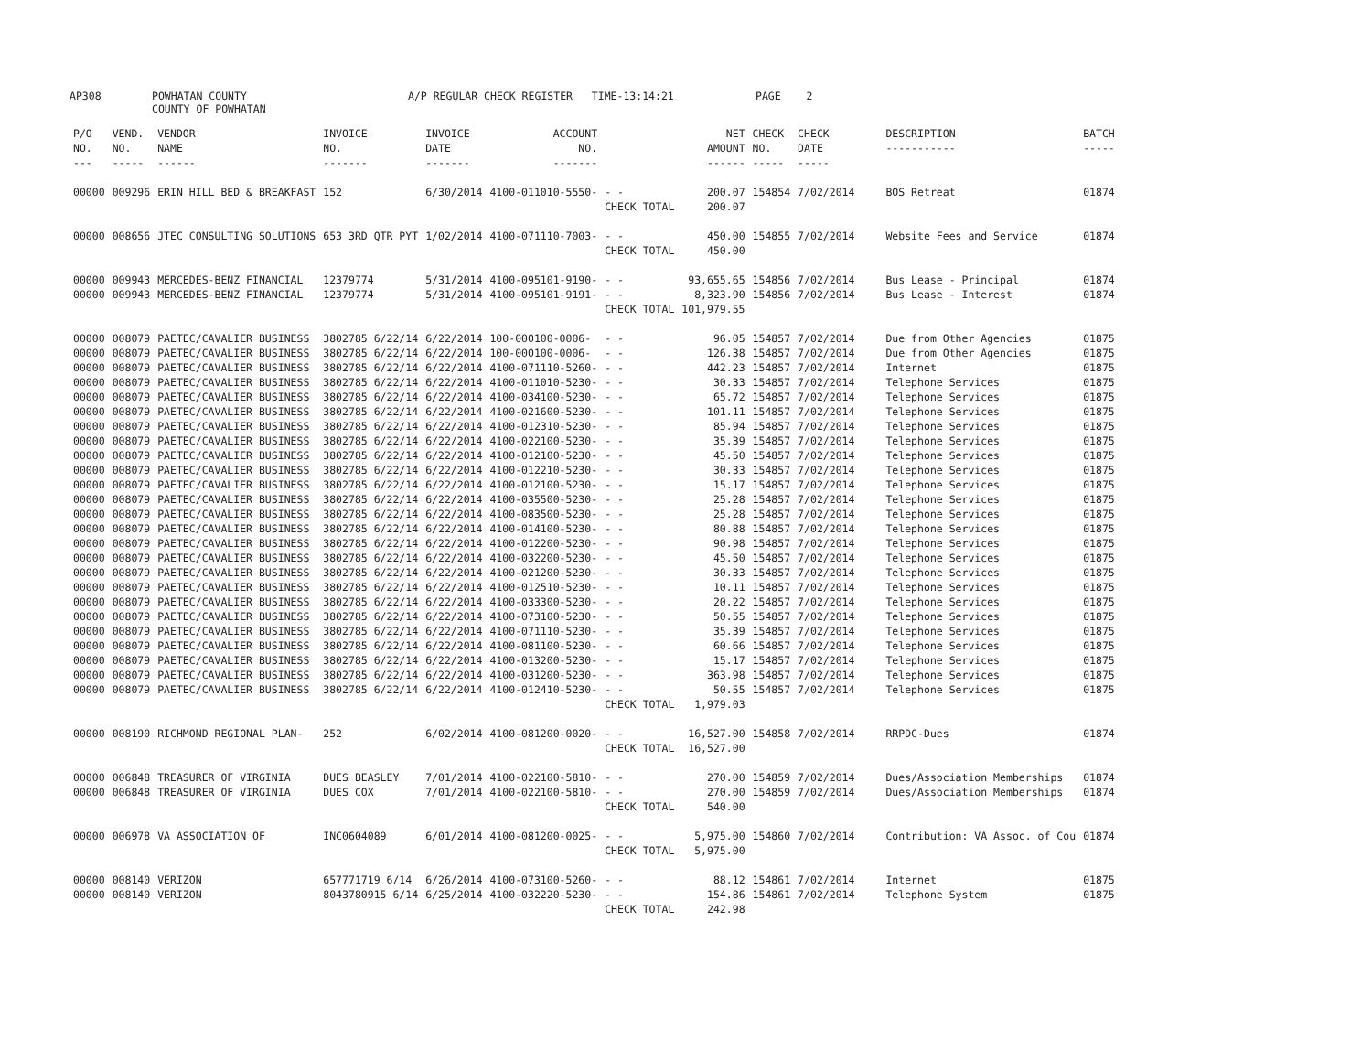AP308 POWHATAN COUNTY
COUNTY OF POWHATAN A/P REGULAR CHECK REGISTER TIME-13:14:21 PAGE 2
| P/O NO. --- | VEND. NO. ----- | VENDOR NAME ------ | INVOICE NO. ------- | INVOICE DATE ------- | ACCOUNT NO. ------- | | NET AMOUNT ------ | CHECK NO. ----- | CHECK DATE ----- | DESCRIPTION ----------- | BATCH ----- |
| --- | --- | --- | --- | --- | --- | --- | --- | --- | --- | --- | --- |
| 00000 | 009296 | ERIN HILL BED & BREAKFAST | 152 | 6/30/2014 | 4100-011010-5550- | - - | 200.07 | 154854 | 7/02/2014 | BOS Retreat | 01874 |
| | | | | | | CHECK TOTAL | 200.07 | | | | |
| 00000 | 008656 | JTEC CONSULTING SOLUTIONS | 653 3RD QTR PYT | 1/02/2014 | 4100-071110-7003- | - - | 450.00 | 154855 | 7/02/2014 | Website Fees and Service | 01874 |
| | | | | | | CHECK TOTAL | 450.00 | | | | |
| 00000 | 009943 | MERCEDES-BENZ FINANCIAL | 12379774 | 5/31/2014 | 4100-095101-9190- | - - | 93,655.65 | 154856 | 7/02/2014 | Bus Lease - Principal | 01874 |
| 00000 | 009943 | MERCEDES-BENZ FINANCIAL | 12379774 | 5/31/2014 | 4100-095101-9191- | - - | 8,323.90 | 154856 | 7/02/2014 | Bus Lease - Interest | 01874 |
| | | | | | | CHECK TOTAL | 101,979.55 | | | | |
| 00000 | 008079 | PAETEC/CAVALIER BUSINESS | 3802785 6/22/14 | 6/22/2014 | 100-000100-0006- | - - | 96.05 | 154857 | 7/02/2014 | Due from Other Agencies | 01875 |
| 00000 | 008079 | PAETEC/CAVALIER BUSINESS | 3802785 6/22/14 | 6/22/2014 | 100-000100-0006- | - - | 126.38 | 154857 | 7/02/2014 | Due from Other Agencies | 01875 |
| 00000 | 008079 | PAETEC/CAVALIER BUSINESS | 3802785 6/22/14 | 6/22/2014 | 4100-071110-5260- | - - | 442.23 | 154857 | 7/02/2014 | Internet | 01875 |
| 00000 | 008079 | PAETEC/CAVALIER BUSINESS | 3802785 6/22/14 | 6/22/2014 | 4100-011010-5230- | - - | 30.33 | 154857 | 7/02/2014 | Telephone Services | 01875 |
| 00000 | 008079 | PAETEC/CAVALIER BUSINESS | 3802785 6/22/14 | 6/22/2014 | 4100-034100-5230- | - - | 65.72 | 154857 | 7/02/2014 | Telephone Services | 01875 |
| 00000 | 008079 | PAETEC/CAVALIER BUSINESS | 3802785 6/22/14 | 6/22/2014 | 4100-021600-5230- | - - | 101.11 | 154857 | 7/02/2014 | Telephone Services | 01875 |
| 00000 | 008079 | PAETEC/CAVALIER BUSINESS | 3802785 6/22/14 | 6/22/2014 | 4100-012310-5230- | - - | 85.94 | 154857 | 7/02/2014 | Telephone Services | 01875 |
| 00000 | 008079 | PAETEC/CAVALIER BUSINESS | 3802785 6/22/14 | 6/22/2014 | 4100-022100-5230- | - - | 35.39 | 154857 | 7/02/2014 | Telephone Services | 01875 |
| 00000 | 008079 | PAETEC/CAVALIER BUSINESS | 3802785 6/22/14 | 6/22/2014 | 4100-012100-5230- | - - | 45.50 | 154857 | 7/02/2014 | Telephone Services | 01875 |
| 00000 | 008079 | PAETEC/CAVALIER BUSINESS | 3802785 6/22/14 | 6/22/2014 | 4100-012210-5230- | - - | 30.33 | 154857 | 7/02/2014 | Telephone Services | 01875 |
| 00000 | 008079 | PAETEC/CAVALIER BUSINESS | 3802785 6/22/14 | 6/22/2014 | 4100-012100-5230- | - - | 15.17 | 154857 | 7/02/2014 | Telephone Services | 01875 |
| 00000 | 008079 | PAETEC/CAVALIER BUSINESS | 3802785 6/22/14 | 6/22/2014 | 4100-035500-5230- | - - | 25.28 | 154857 | 7/02/2014 | Telephone Services | 01875 |
| 00000 | 008079 | PAETEC/CAVALIER BUSINESS | 3802785 6/22/14 | 6/22/2014 | 4100-083500-5230- | - - | 25.28 | 154857 | 7/02/2014 | Telephone Services | 01875 |
| 00000 | 008079 | PAETEC/CAVALIER BUSINESS | 3802785 6/22/14 | 6/22/2014 | 4100-014100-5230- | - - | 80.88 | 154857 | 7/02/2014 | Telephone Services | 01875 |
| 00000 | 008079 | PAETEC/CAVALIER BUSINESS | 3802785 6/22/14 | 6/22/2014 | 4100-012200-5230- | - - | 90.98 | 154857 | 7/02/2014 | Telephone Services | 01875 |
| 00000 | 008079 | PAETEC/CAVALIER BUSINESS | 3802785 6/22/14 | 6/22/2014 | 4100-032200-5230- | - - | 45.50 | 154857 | 7/02/2014 | Telephone Services | 01875 |
| 00000 | 008079 | PAETEC/CAVALIER BUSINESS | 3802785 6/22/14 | 6/22/2014 | 4100-021200-5230- | - - | 30.33 | 154857 | 7/02/2014 | Telephone Services | 01875 |
| 00000 | 008079 | PAETEC/CAVALIER BUSINESS | 3802785 6/22/14 | 6/22/2014 | 4100-012510-5230- | - - | 10.11 | 154857 | 7/02/2014 | Telephone Services | 01875 |
| 00000 | 008079 | PAETEC/CAVALIER BUSINESS | 3802785 6/22/14 | 6/22/2014 | 4100-033300-5230- | - - | 20.22 | 154857 | 7/02/2014 | Telephone Services | 01875 |
| 00000 | 008079 | PAETEC/CAVALIER BUSINESS | 3802785 6/22/14 | 6/22/2014 | 4100-073100-5230- | - - | 50.55 | 154857 | 7/02/2014 | Telephone Services | 01875 |
| 00000 | 008079 | PAETEC/CAVALIER BUSINESS | 3802785 6/22/14 | 6/22/2014 | 4100-071110-5230- | - - | 35.39 | 154857 | 7/02/2014 | Telephone Services | 01875 |
| 00000 | 008079 | PAETEC/CAVALIER BUSINESS | 3802785 6/22/14 | 6/22/2014 | 4100-081100-5230- | - - | 60.66 | 154857 | 7/02/2014 | Telephone Services | 01875 |
| 00000 | 008079 | PAETEC/CAVALIER BUSINESS | 3802785 6/22/14 | 6/22/2014 | 4100-013200-5230- | - - | 15.17 | 154857 | 7/02/2014 | Telephone Services | 01875 |
| 00000 | 008079 | PAETEC/CAVALIER BUSINESS | 3802785 6/22/14 | 6/22/2014 | 4100-031200-5230- | - - | 363.98 | 154857 | 7/02/2014 | Telephone Services | 01875 |
| 00000 | 008079 | PAETEC/CAVALIER BUSINESS | 3802785 6/22/14 | 6/22/2014 | 4100-012410-5230- | - - | 50.55 | 154857 | 7/02/2014 | Telephone Services | 01875 |
| | | | | | | CHECK TOTAL | 1,979.03 | | | | |
| 00000 | 008190 | RICHMOND REGIONAL PLAN- | 252 | 6/02/2014 | 4100-081200-0020- | - - | 16,527.00 | 154858 | 7/02/2014 | RRPDC-Dues | 01874 |
| | | | | | | CHECK TOTAL | 16,527.00 | | | | |
| 00000 | 006848 | TREASURER OF VIRGINIA | DUES BEASLEY | 7/01/2014 | 4100-022100-5810- | - - | 270.00 | 154859 | 7/02/2014 | Dues/Association Memberships | 01874 |
| 00000 | 006848 | TREASURER OF VIRGINIA | DUES COX | 7/01/2014 | 4100-022100-5810- | - - | 270.00 | 154859 | 7/02/2014 | Dues/Association Memberships | 01874 |
| | | | | | | CHECK TOTAL | 540.00 | | | | |
| 00000 | 006978 | VA ASSOCIATION OF | INC0604089 | 6/01/2014 | 4100-081200-0025- | - - | 5,975.00 | 154860 | 7/02/2014 | Contribution: VA Assoc. of Cou | 01874 |
| | | | | | | CHECK TOTAL | 5,975.00 | | | | |
| 00000 | 008140 | VERIZON | 657771719 6/14 | 6/26/2014 | 4100-073100-5260- | - - | 88.12 | 154861 | 7/02/2014 | Internet | 01875 |
| 00000 | 008140 | VERIZON | 8043780915 6/14 | 6/25/2014 | 4100-032220-5230- | - - | 154.86 | 154861 | 7/02/2014 | Telephone System | 01875 |
| | | | | | | CHECK TOTAL | 242.98 | | | | |